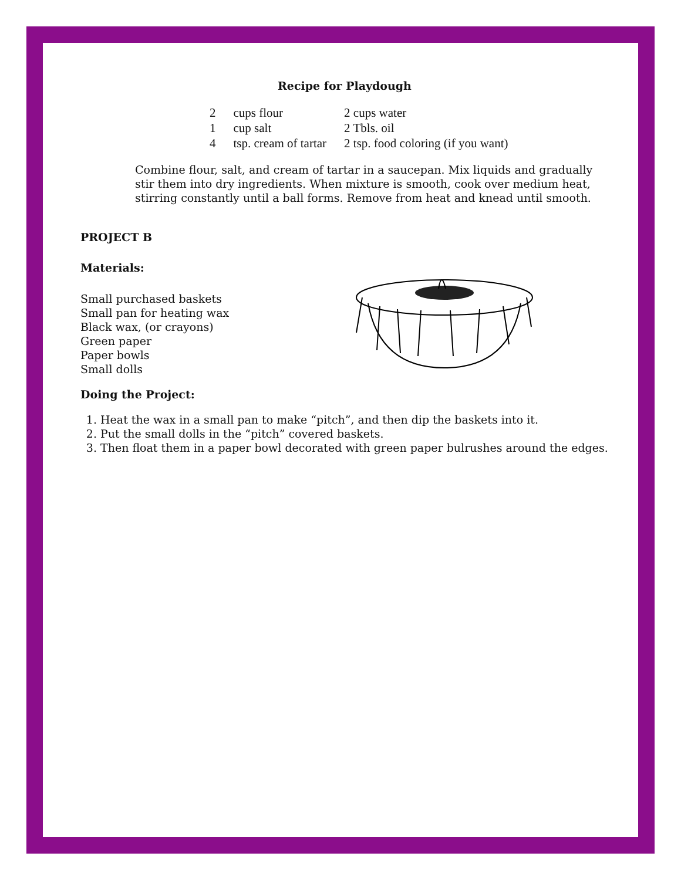Recipe for Playdough
| 2 | cups flour | 2 cups water |
| 1 | cup salt | 2 Tbls. oil |
| 4 | tsp. cream of tartar | 2 tsp. food coloring (if you want) |
Combine flour, salt, and cream of tartar in a saucepan. Mix liquids and gradually stir them into dry ingredients. When mixture is smooth, cook over medium heat, stirring constantly until a ball forms. Remove from heat and knead until smooth.
PROJECT B
Materials:
Small purchased baskets
Small pan for heating wax
Black wax, (or crayons)
Green paper
Paper bowls
Small dolls
Doing the Project:
1. Heat the wax in a small pan to make “pitch”, and then dip the baskets into it.
2. Put the small dolls in the “pitch” covered baskets.
3. Then float them in a paper bowl decorated with green paper bulrushes around the edges.